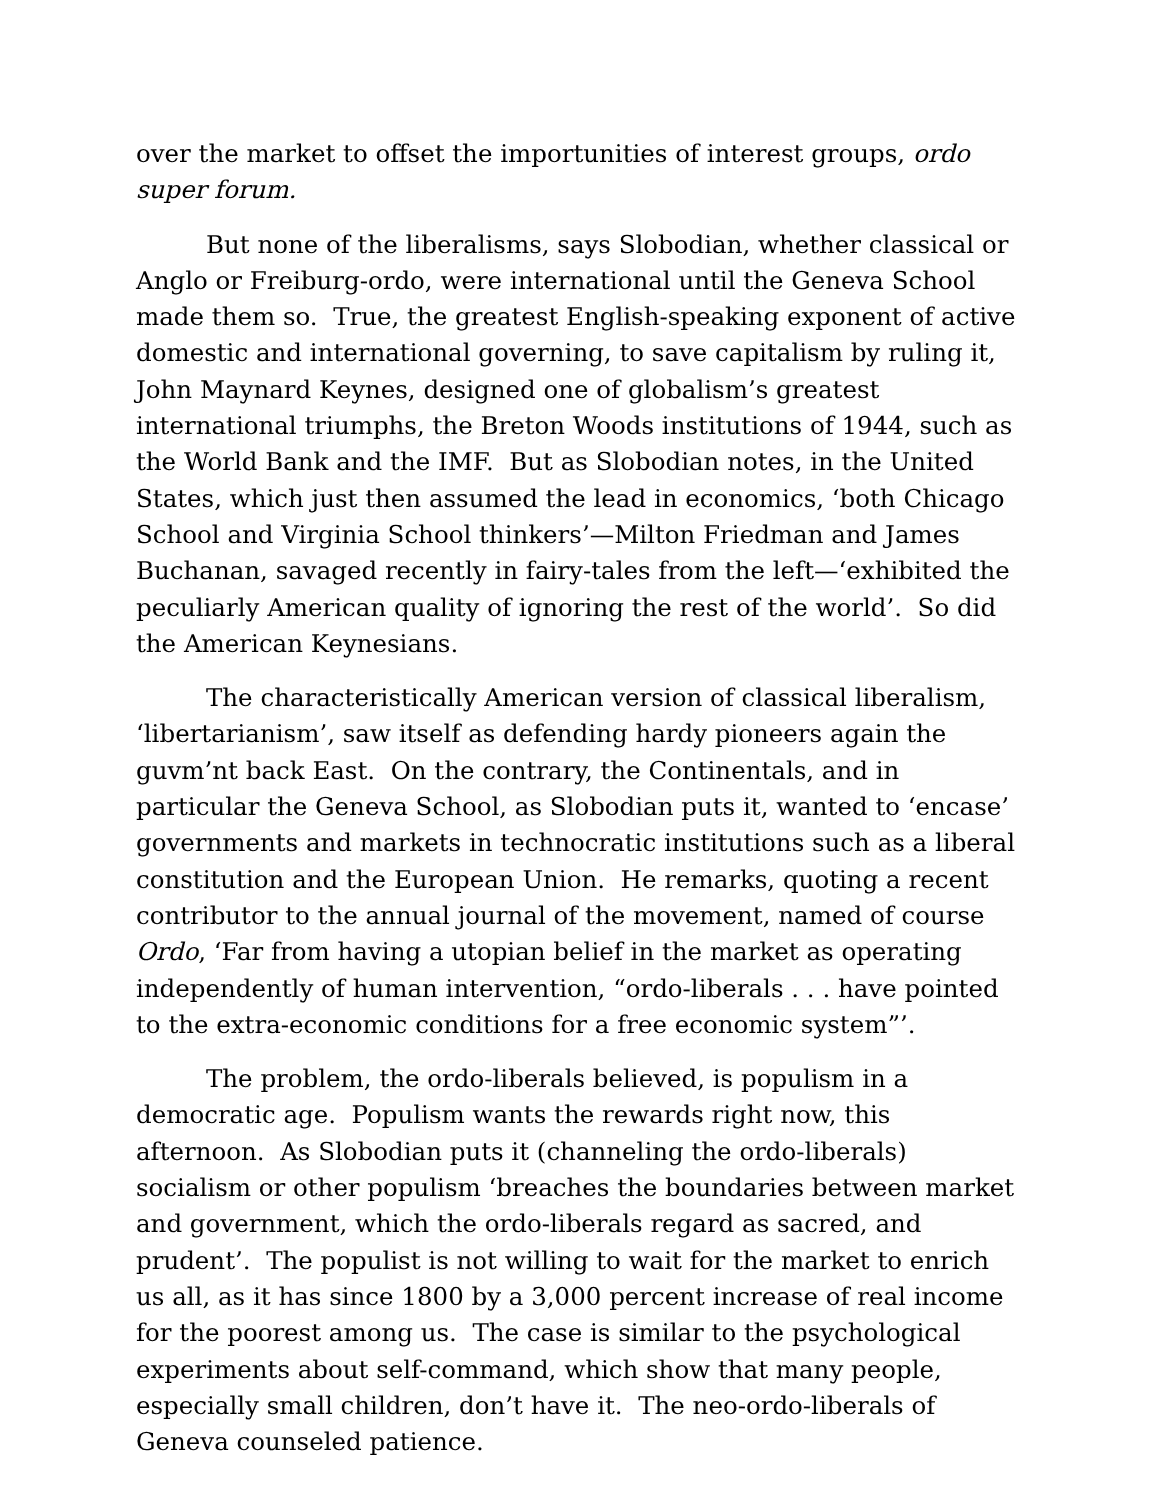over the market to offset the importunities of interest groups, ordo super forum.
But none of the liberalisms, says Slobodian, whether classical or Anglo or Freiburg-ordo, were international until the Geneva School made them so. True, the greatest English-speaking exponent of active domestic and international governing, to save capitalism by ruling it, John Maynard Keynes, designed one of globalism’s greatest international triumphs, the Breton Woods institutions of 1944, such as the World Bank and the IMF. But as Slobodian notes, in the United States, which just then assumed the lead in economics, ‘both Chicago School and Virginia School thinkers’—Milton Friedman and James Buchanan, savaged recently in fairy-tales from the left—‘exhibited the peculiarly American quality of ignoring the rest of the world’. So did the American Keynesians.
The characteristically American version of classical liberalism, ‘libertarianism’, saw itself as defending hardy pioneers again the guvm’nt back East. On the contrary, the Continentals, and in particular the Geneva School, as Slobodian puts it, wanted to ‘encase’ governments and markets in technocratic institutions such as a liberal constitution and the European Union. He remarks, quoting a recent contributor to the annual journal of the movement, named of course Ordo, ‘Far from having a utopian belief in the market as operating independently of human intervention, “ordo-liberals . . . have pointed to the extra-economic conditions for a free economic system”’.
The problem, the ordo-liberals believed, is populism in a democratic age. Populism wants the rewards right now, this afternoon. As Slobodian puts it (channeling the ordo-liberals) socialism or other populism ‘breaches the boundaries between market and government, which the ordo-liberals regard as sacred, and prudent’. The populist is not willing to wait for the market to enrich us all, as it has since 1800 by a 3,000 percent increase of real income for the poorest among us. The case is similar to the psychological experiments about self-command, which show that many people, especially small children, don’t have it. The neo-ordo-liberals of Geneva counseled patience.